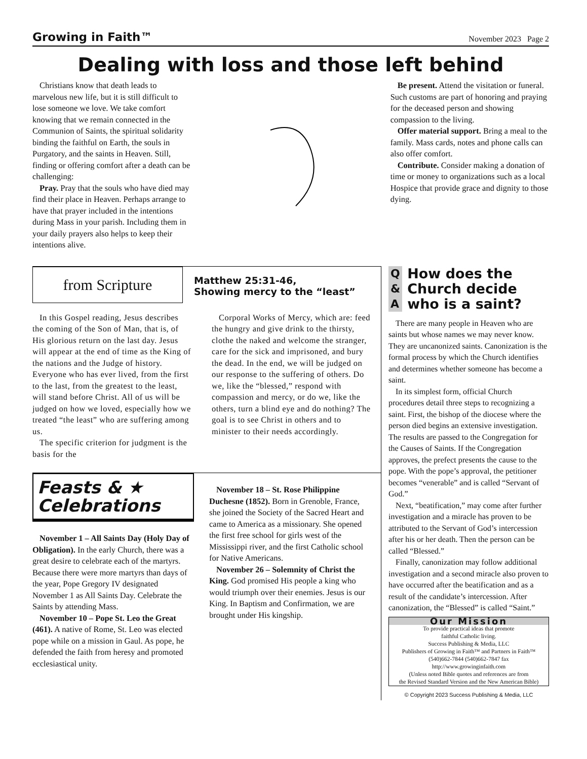Growing in Faith™ November 2023 Page 2
Dealing with loss and those left behind
Christians know that death leads to marvelous new life, but it is still difficult to lose someone we love. We take comfort knowing that we remain connected in the Communion of Saints, the spiritual solidarity binding the faithful on Earth, the souls in Purgatory, and the saints in Heaven. Still, finding or offering comfort after a death can be challenging:
Pray. Pray that the souls who have died may find their place in Heaven. Perhaps arrange to have that prayer included in the intentions during Mass in your parish. Including them in your daily prayers also helps to keep their intentions alive.
Be present. Attend the visitation or funeral. Such customs are part of honoring and praying for the deceased person and showing compassion to the living.
Offer material support. Bring a meal to the family. Mass cards, notes and phone calls can also offer comfort.
Contribute. Consider making a donation of time or money to organizations such as a local Hospice that provide grace and dignity to those dying.
from Scripture
Matthew 25:31-46,
Showing mercy to the “least”
In this Gospel reading, Jesus describes the coming of the Son of Man, that is, of His glorious return on the last day. Jesus will appear at the end of time as the King of the nations and the Judge of history. Everyone who has ever lived, from the first to the last, from the greatest to the least, will stand before Christ. All of us will be judged on how we loved, especially how we treated “the least” who are suffering among us.
The specific criterion for judgment is the basis for the
Corporal Works of Mercy, which are: feed the hungry and give drink to the thirsty, clothe the naked and welcome the stranger, care for the sick and imprisoned, and bury the dead. In the end, we will be judged on our response to the suffering of others. Do we, like the “blessed,” respond with compassion and mercy, or do we, like the others, turn a blind eye and do nothing? The goal is to see Christ in others and to minister to their needs accordingly.
Feasts & ★
Celebrations
November 1 – All Saints Day (Holy Day of Obligation). In the early Church, there was a great desire to celebrate each of the martyrs. Because there were more martyrs than days of the year, Pope Gregory IV designated November 1 as All Saints Day. Celebrate the Saints by attending Mass.
November 10 – Pope St. Leo the Great (461). A native of Rome, St. Leo was elected pope while on a mission in Gaul. As pope, he defended the faith from heresy and promoted ecclesiastical unity.
November 18 – St. Rose Philippine Duchesne (1852). Born in Grenoble, France, she joined the Society of the Sacred Heart and came to America as a missionary. She opened the first free school for girls west of the Mississippi river, and the first Catholic school for Native Americans.
November 26 – Solemnity of Christ the King. God promised His people a king who would triumph over their enemies. Jesus is our King. In Baptism and Confirmation, we are brought under His kingship.
Q
&
A
How does the
Church decide
who is a saint?
There are many people in Heaven who are saints but whose names we may never know. They are uncanonized saints. Canonization is the formal process by which the Church identifies and determines whether someone has become a saint.
In its simplest form, official Church procedures detail three steps to recognizing a saint. First, the bishop of the diocese where the person died begins an extensive investigation. The results are passed to the Congregation for the Causes of Saints. If the Congregation approves, the prefect presents the cause to the pope. With the pope’s approval, the petitioner becomes “venerable” and is called “Servant of God.”
Next, “beatification,” may come after further investigation and a miracle has proven to be attributed to the Servant of God’s intercession after his or her death. Then the person can be called “Blessed.”
Finally, canonization may follow additional investigation and a second miracle also proven to have occurred after the beatification and as a result of the candidate’s intercession. After canonization, the “Blessed” is called “Saint.”
Our Mission
To provide practical ideas that promote
faithful Catholic living.
Success Publishing & Media, LLC
Publishers of Growing in Faith™ and Partners in Faith™
(540)662-7844 (540)662-7847 fax
http://www.growinginfaith.com
(Unless noted Bible quotes and references are from
the Revised Standard Version and the New American Bible)
© Copyright 2023 Success Publishing & Media, LLC